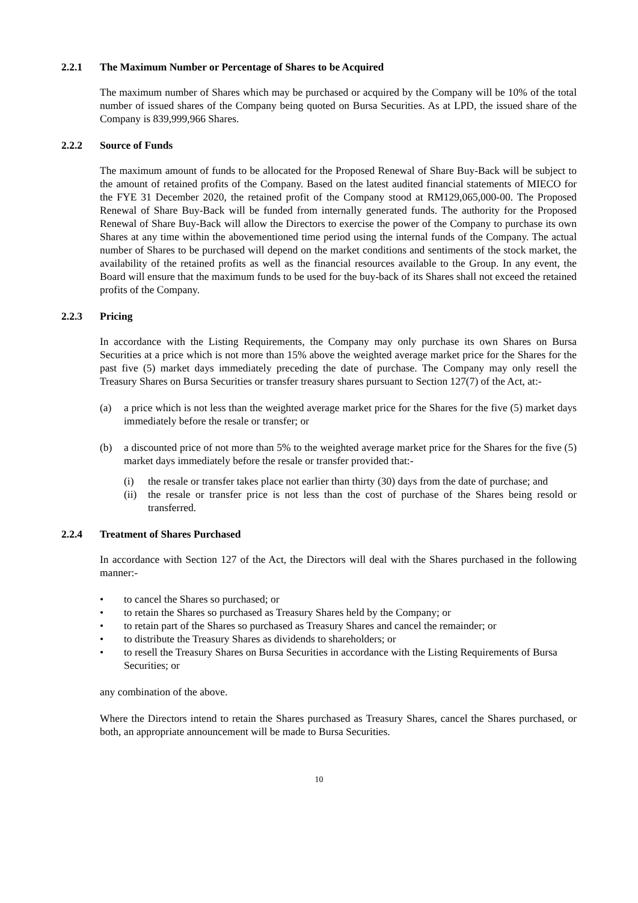2.2.1 The Maximum Number or Percentage of Shares to be Acquired
The maximum number of Shares which may be purchased or acquired by the Company will be 10% of the total number of issued shares of the Company being quoted on Bursa Securities. As at LPD, the issued share of the Company is 839,999,966 Shares.
2.2.2 Source of Funds
The maximum amount of funds to be allocated for the Proposed Renewal of Share Buy-Back will be subject to the amount of retained profits of the Company. Based on the latest audited financial statements of MIECO for the FYE 31 December 2020, the retained profit of the Company stood at RM129,065,000-00. The Proposed Renewal of Share Buy-Back will be funded from internally generated funds. The authority for the Proposed Renewal of Share Buy-Back will allow the Directors to exercise the power of the Company to purchase its own Shares at any time within the abovementioned time period using the internal funds of the Company. The actual number of Shares to be purchased will depend on the market conditions and sentiments of the stock market, the availability of the retained profits as well as the financial resources available to the Group. In any event, the Board will ensure that the maximum funds to be used for the buy-back of its Shares shall not exceed the retained profits of the Company.
2.2.3 Pricing
In accordance with the Listing Requirements, the Company may only purchase its own Shares on Bursa Securities at a price which is not more than 15% above the weighted average market price for the Shares for the past five (5) market days immediately preceding the date of purchase. The Company may only resell the Treasury Shares on Bursa Securities or transfer treasury shares pursuant to Section 127(7) of the Act, at:-
(a) a price which is not less than the weighted average market price for the Shares for the five (5) market days immediately before the resale or transfer; or
(b) a discounted price of not more than 5% to the weighted average market price for the Shares for the five (5) market days immediately before the resale or transfer provided that:-
(i) the resale or transfer takes place not earlier than thirty (30) days from the date of purchase; and
(ii) the resale or transfer price is not less than the cost of purchase of the Shares being resold or transferred.
2.2.4 Treatment of Shares Purchased
In accordance with Section 127 of the Act, the Directors will deal with the Shares purchased in the following manner:-
• to cancel the Shares so purchased; or
• to retain the Shares so purchased as Treasury Shares held by the Company; or
• to retain part of the Shares so purchased as Treasury Shares and cancel the remainder; or
• to distribute the Treasury Shares as dividends to shareholders; or
• to resell the Treasury Shares on Bursa Securities in accordance with the Listing Requirements of Bursa Securities; or
any combination of the above.
Where the Directors intend to retain the Shares purchased as Treasury Shares, cancel the Shares purchased, or both, an appropriate announcement will be made to Bursa Securities.
10